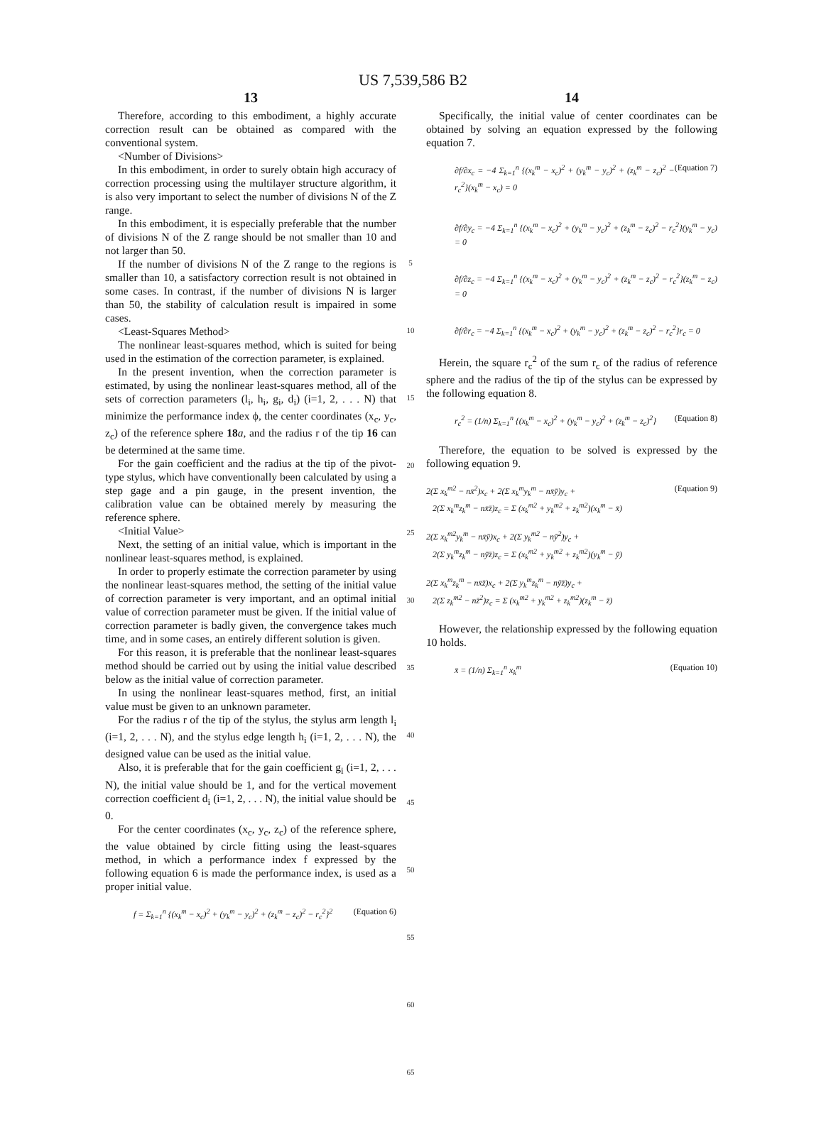US 7,539,586 B2
13
Therefore, according to this embodiment, a highly accurate correction result can be obtained as compared with the conventional system.
<Number of Divisions>
In this embodiment, in order to surely obtain high accuracy of correction processing using the multilayer structure algorithm, it is also very important to select the number of divisions N of the Z range.
In this embodiment, it is especially preferable that the number of divisions N of the Z range should be not smaller than 10 and not larger than 50.
If the number of divisions N of the Z range to the regions is smaller than 10, a satisfactory correction result is not obtained in some cases. In contrast, if the number of divisions N is larger than 50, the stability of calculation result is impaired in some cases.
<Least-Squares Method>
The nonlinear least-squares method, which is suited for being used in the estimation of the correction parameter, is explained.
In the present invention, when the correction parameter is estimated, by using the nonlinear least-squares method, all of the sets of correction parameters (l<sub>i</sub>, h<sub>i</sub>, g<sub>i</sub>, d<sub>i</sub>) (i=1, 2, . . . N) that minimize the performance index ϕ, the center coordinates (x<sub>c</sub>, y<sub>c</sub>, z<sub>c</sub>) of the reference sphere 18 a, and the radius r of the tip 16 can be determined at the same time.
For the gain coefficient and the radius at the tip of the pivot-type stylus, which have conventionally been calculated by using a step gage and a pin gauge, in the present invention, the calibration value can be obtained merely by measuring the reference sphere.
<Initial Value>
Next, the setting of an initial value, which is important in the nonlinear least-squares method, is explained.
In order to properly estimate the correction parameter by using the nonlinear least-squares method, the setting of the initial value of correction parameter is very important, and an optimal initial value of correction parameter must be given. If the initial value of correction parameter is badly given, the convergence takes much time, and in some cases, an entirely different solution is given.
For this reason, it is preferable that the nonlinear least-squares method should be carried out by using the initial value described below as the initial value of correction parameter.
In using the nonlinear least-squares method, first, an initial value must be given to an unknown parameter.
For the radius r of the tip of the stylus, the stylus arm length l<sub>i</sub> (i=1, 2, . . . N), and the stylus edge length h<sub>i</sub> (i=1, 2, . . . N), the designed value can be used as the initial value.
Also, it is preferable that for the gain coefficient g<sub>i</sub> (i=1, 2, . . . N), the initial value should be 1, and for the vertical movement correction coefficient d<sub>i</sub> (i=1, 2, . . . N), the initial value should be 0.
For the center coordinates (x<sub>c</sub>, y<sub>c</sub>, z<sub>c</sub>) of the reference sphere, the value obtained by circle fitting using the least-squares method, in which a performance index f expressed by the following equation 6 is made the performance index, is used as a proper initial value.
(Equation 6) f = Σ<sub>k=1</sub><sup>n</sup> {(x<sub>k</sub><sup>m</sup> − x<sub>c</sub>)<sup>2</sup> + (y<sub>k</sub><sup>m</sup> − y<sub>c</sub>)<sup>2</sup> + (z<sub>k</sub><sup>m</sup> − z<sub>c</sub>)<sup>2</sup> − r<sub>c</sub><sup>2</sup>}<sup>2</sup>
5
10
15
20
25
30
35
40
45
50
55
60
65
14
Specifically, the initial value of center coordinates can be obtained by solving an equation expressed by the following equation 7.
(Equation 7) ∂f/∂x<sub>c</sub> = −4 Σ<sub>k=1</sub><sup>n</sup> {(x<sub>k</sub><sup>m</sup> − x<sub>c</sub>)<sup>2</sup> + (y<sub>k</sub><sup>m</sup> − y<sub>c</sub>)<sup>2</sup> + (z<sub>k</sub><sup>m</sup> − z<sub>c</sub>)<sup>2</sup> − r<sub>c</sub><sup>2</sup>}(x<sub>k</sub><sup>m</sup> − x<sub>c</sub>) = 0
∂f/∂y<sub>c</sub> = −4 Σ<sub>k=1</sub><sup>n</sup> {(x<sub>k</sub><sup>m</sup> − x<sub>c</sub>)<sup>2</sup> + (y<sub>k</sub><sup>m</sup> − y<sub>c</sub>)<sup>2</sup> + (z<sub>k</sub><sup>m</sup> − z<sub>c</sub>)<sup>2</sup> − r<sub>c</sub><sup>2</sup>}(y<sub>k</sub><sup>m</sup> − y<sub>c</sub>) = 0
∂f/∂z<sub>c</sub> = −4 Σ<sub>k=1</sub><sup>n</sup> {(x<sub>k</sub><sup>m</sup> − x<sub>c</sub>)<sup>2</sup> + (y<sub>k</sub><sup>m</sup> − y<sub>c</sub>)<sup>2</sup> + (z<sub>k</sub><sup>m</sup> − z<sub>c</sub>)<sup>2</sup> − r<sub>c</sub><sup>2</sup>}(z<sub>k</sub><sup>m</sup> − z<sub>c</sub>) = 0
∂f/∂r<sub>c</sub> = −4 Σ<sub>k=1</sub><sup>n</sup> {(x<sub>k</sub><sup>m</sup> − x<sub>c</sub>)<sup>2</sup> + (y<sub>k</sub><sup>m</sup> − y<sub>c</sub>)<sup>2</sup> + (z<sub>k</sub><sup>m</sup> − z<sub>c</sub>)<sup>2</sup> − r<sub>c</sub><sup>2</sup>}r<sub>c</sub> = 0
Herein, the square r<sub>c</sub><sup>2</sup> of the sum r<sub>c</sub> of the radius of reference sphere and the radius of the tip of the stylus can be expressed by the following equation 8.
(Equation 8) r<sub>c</sub><sup>2</sup> = (1/n) Σ<sub>k=1</sub><sup>n</sup> {(x<sub>k</sub><sup>m</sup> − x<sub>c</sub>)<sup>2</sup> + (y<sub>k</sub><sup>m</sup> − y<sub>c</sub>)<sup>2</sup> + (z<sub>k</sub><sup>m</sup> − z<sub>c</sub>)<sup>2</sup>}
Therefore, the equation to be solved is expressed by the following equation 9.
(Equation 9) 2(Σ x<sub>k</sub><sup>m2</sup> − nx̄<sup>2</sup>)x<sub>c</sub> + 2(Σ x<sub>k</sub><sup>m</sup>y<sub>k</sub><sup>m</sup> − nx̄ȳ)y<sub>c</sub> +
2(Σ x<sub>k</sub><sup>m</sup>z<sub>k</sub><sup>m</sup> − nx̄z̄)z<sub>c</sub> = Σ (x<sub>k</sub><sup>m2</sup> + y<sub>k</sub><sup>m2</sup> + z<sub>k</sub><sup>m2</sup>)(x<sub>k</sub><sup>m</sup> − x̄)
2(Σ x<sub>k</sub><sup>m2</sup>y<sub>k</sub><sup>m</sup> − nx̄ȳ)x<sub>c</sub> + 2(Σ y<sub>k</sub><sup>m2</sup> − nȳ<sup>2</sup>)y<sub>c</sub> +
2(Σ y<sub>k</sub><sup>m</sup>z<sub>k</sub><sup>m</sup> − nȳz̄)z<sub>c</sub> = Σ (x<sub>k</sub><sup>m2</sup> + y<sub>k</sub><sup>m2</sup> + z<sub>k</sub><sup>m2</sup>)(y<sub>k</sub><sup>m</sup> − ȳ)
2(Σ x<sub>k</sub><sup>m</sup>z<sub>k</sub><sup>m</sup> − nx̄z̄)x<sub>c</sub> + 2(Σ y<sub>k</sub><sup>m</sup>z<sub>k</sub><sup>m</sup> − nȳz̄)y<sub>c</sub> +
2(Σ z<sub>k</sub><sup>m2</sup> − nz̄<sup>2</sup>)z<sub>c</sub> = Σ (x<sub>k</sub><sup>m2</sup> + y<sub>k</sub><sup>m2</sup> + z<sub>k</sub><sup>m2</sup>)(z<sub>k</sub><sup>m</sup> − z̄)
However, the relationship expressed by the following equation 10 holds.
(Equation 10) x̄ = (1/n) Σ<sub>k=1</sub><sup>n</sup> x<sub>k</sub><sup>m</sup>